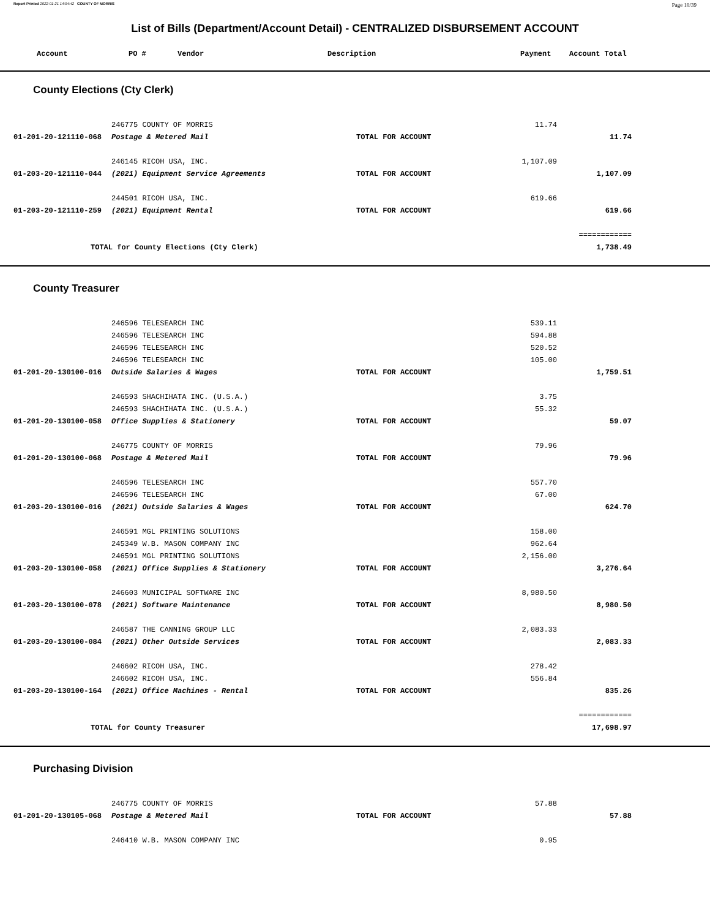Report Printed 2022-01-21 14:04:42 COUNTY OF MORRIS Page 10/39
List of Bills (Department/Account Detail) - CENTRALIZED DISBURSEMENT ACCOUNT
| | Account | PO # | Vendor | Description | Payment | Account Total |
| --- | --- | --- | --- | --- | --- | --- |
County Elections (Cty Clerk)
| | 246775 COUNTY OF MORRIS | | 11.74 | |
| 01-201-20-121110-068 | Postage & Metered Mail | TOTAL FOR ACCOUNT | | 11.74 |
| | 246145 RICOH USA, INC. | | 1,107.09 | |
| 01-203-20-121110-044 | (2021) Equipment Service Agreements | TOTAL FOR ACCOUNT | | 1,107.09 |
| | 244501 RICOH USA, INC. | | 619.66 | |
| 01-203-20-121110-259 | (2021) Equipment Rental | TOTAL FOR ACCOUNT | | 619.66 |
| | | | | ============ |
| TOTAL for County Elections (Cty Clerk) | | | | 1,738.49 |
County Treasurer
| | 246596 TELESEARCH INC | | 539.11 | |
| | 246596 TELESEARCH INC | | 594.88 | |
| | 246596 TELESEARCH INC | | 520.52 | |
| | 246596 TELESEARCH INC | | 105.00 | |
| 01-201-20-130100-016 | Outside Salaries & Wages | TOTAL FOR ACCOUNT | | 1,759.51 |
| | 246593 SHACHIHATA INC. (U.S.A.) | | 3.75 | |
| | 246593 SHACHIHATA INC. (U.S.A.) | | 55.32 | |
| 01-201-20-130100-058 | Office Supplies & Stationery | TOTAL FOR ACCOUNT | | 59.07 |
| | 246775 COUNTY OF MORRIS | | 79.96 | |
| 01-201-20-130100-068 | Postage & Metered Mail | TOTAL FOR ACCOUNT | | 79.96 |
| | 246596 TELESEARCH INC | | 557.70 | |
| | 246596 TELESEARCH INC | | 67.00 | |
| 01-203-20-130100-016 | (2021) Outside Salaries & Wages | TOTAL FOR ACCOUNT | | 624.70 |
| | 246591 MGL PRINTING SOLUTIONS | | 158.00 | |
| | 245349 W.B. MASON COMPANY INC | | 962.64 | |
| | 246591 MGL PRINTING SOLUTIONS | | 2,156.00 | |
| 01-203-20-130100-058 | (2021) Office Supplies & Stationery | TOTAL FOR ACCOUNT | | 3,276.64 |
| | 246603 MUNICIPAL SOFTWARE INC | | 8,980.50 | |
| 01-203-20-130100-078 | (2021) Software Maintenance | TOTAL FOR ACCOUNT | | 8,980.50 |
| | 246587 THE CANNING GROUP LLC | | 2,083.33 | |
| 01-203-20-130100-084 | (2021) Other Outside Services | TOTAL FOR ACCOUNT | | 2,083.33 |
| | 246602 RICOH USA, INC. | | 278.42 | |
| | 246602 RICOH USA, INC. | | 556.84 | |
| 01-203-20-130100-164 | (2021) Office Machines - Rental | TOTAL FOR ACCOUNT | | 835.26 |
| | | | | ============ |
| TOTAL for County Treasurer | | | | 17,698.97 |
Purchasing Division
| | 246775 COUNTY OF MORRIS | | 57.88 | |
| 01-201-20-130105-068 | Postage & Metered Mail | TOTAL FOR ACCOUNT | | 57.88 |
| | 246410 W.B. MASON COMPANY INC | | 0.95 | |